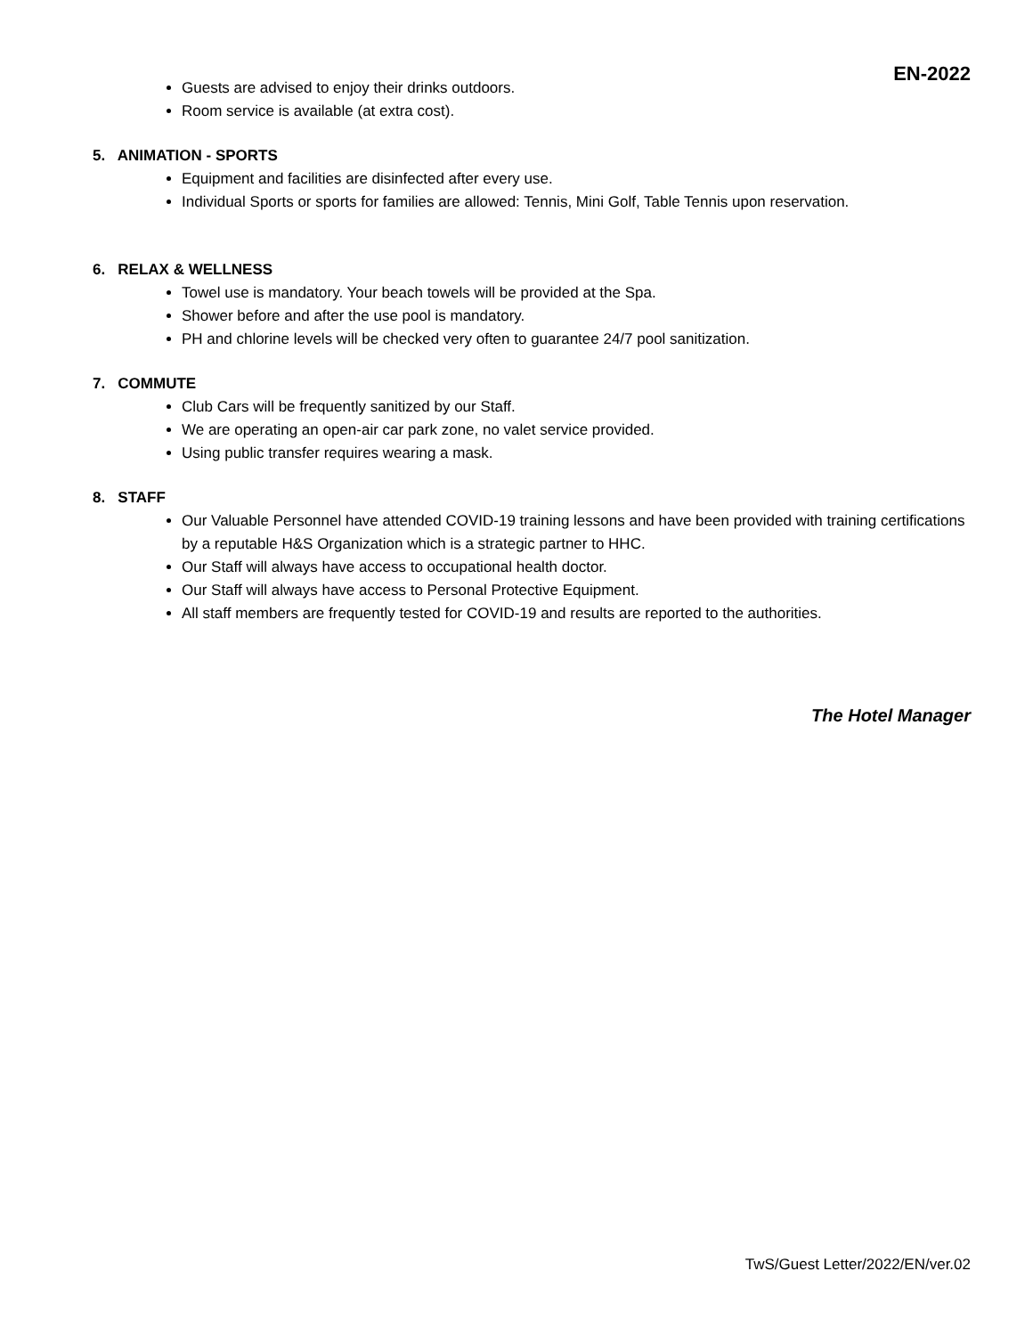EN-2022
Guests are advised to enjoy their drinks outdoors.
Room service is available (at extra cost).
5. ANIMATION - SPORTS
Equipment and facilities are disinfected after every use.
Individual Sports or sports for families are allowed: Tennis, Mini Golf, Table Tennis upon reservation.
6. RELAX & WELLNESS
Towel use is mandatory. Your beach towels will be provided at the Spa.
Shower before and after the use pool is mandatory.
PH and chlorine levels will be checked very often to guarantee 24/7 pool sanitization.
7. COMMUTE
Club Cars will be frequently sanitized by our Staff.
We are operating an open-air car park zone, no valet service provided.
Using public transfer requires wearing a mask.
8. STAFF
Our Valuable Personnel have attended COVID-19 training lessons and have been provided with training certifications by a reputable H&S Organization which is a strategic partner to HHC.
Our Staff will always have access to occupational health doctor.
Our Staff will always have access to Personal Protective Equipment.
All staff members are frequently tested for COVID-19 and results are reported to the authorities.
The Hotel Manager
TwS/Guest Letter/2022/EN/ver.02